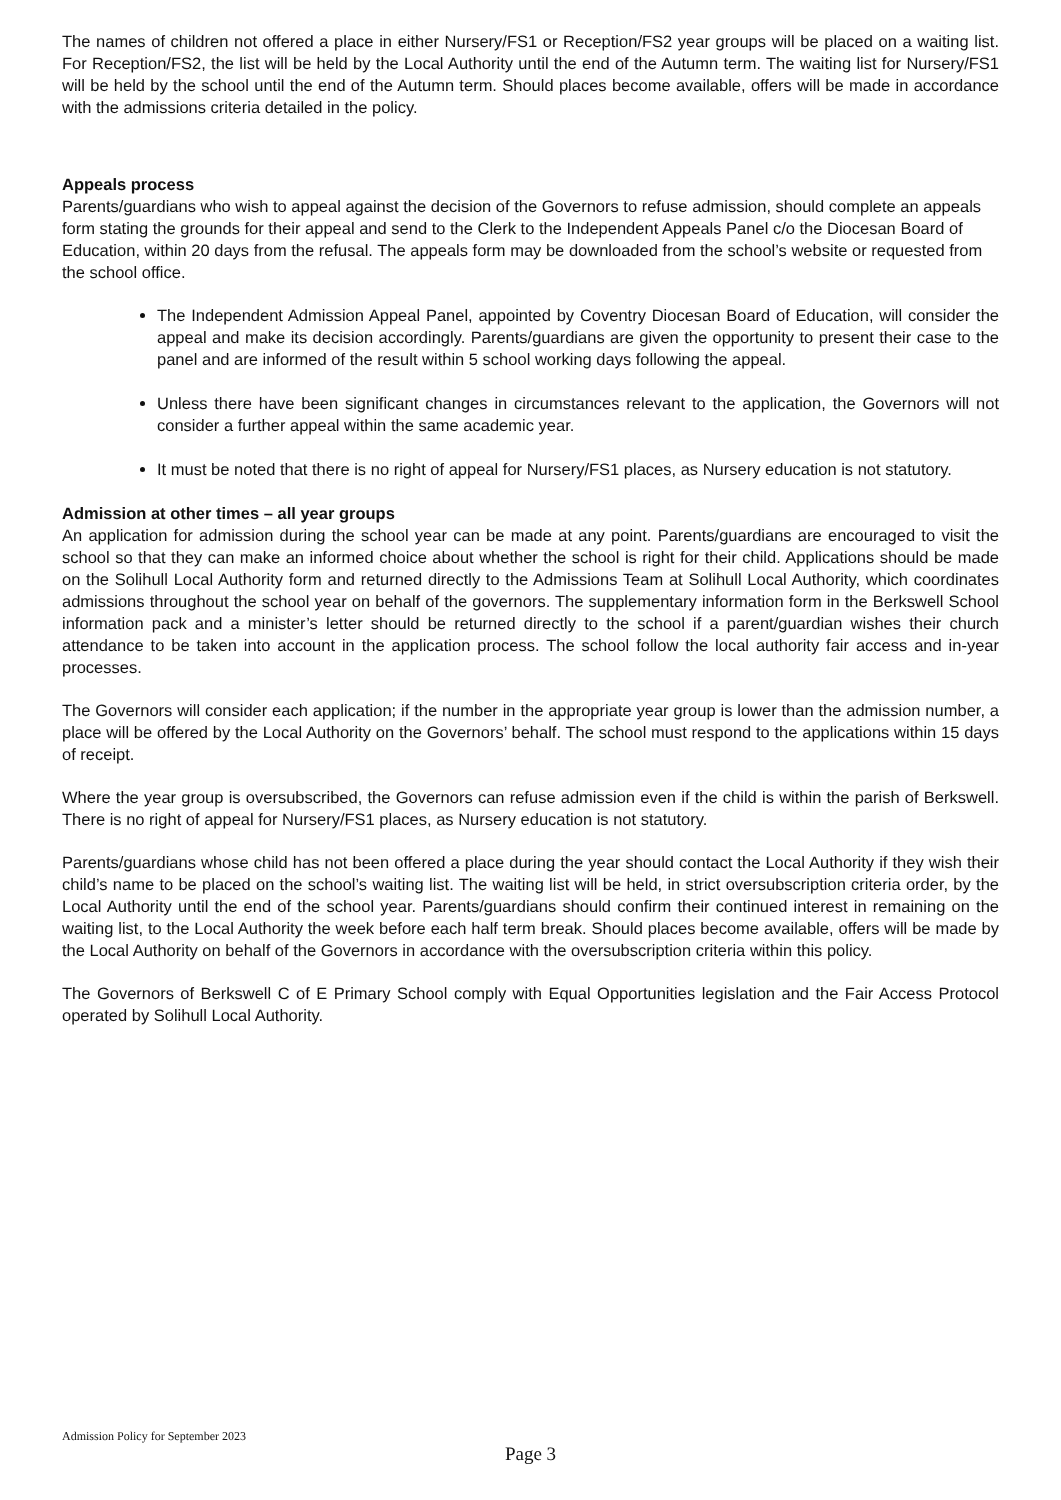The names of children not offered a place in either Nursery/FS1 or Reception/FS2 year groups will be placed on a waiting list. For Reception/FS2, the list will be held by the Local Authority until the end of the Autumn term. The waiting list for Nursery/FS1 will be held by the school until the end of the Autumn term. Should places become available, offers will be made in accordance with the admissions criteria detailed in the policy.
Appeals process
Parents/guardians who wish to appeal against the decision of the Governors to refuse admission, should complete an appeals form stating the grounds for their appeal and send to the Clerk to the Independent Appeals Panel c/o the Diocesan Board of Education, within 20 days from the refusal. The appeals form may be downloaded from the school’s website or requested from the school office.
The Independent Admission Appeal Panel, appointed by Coventry Diocesan Board of Education, will consider the appeal and make its decision accordingly. Parents/guardians are given the opportunity to present their case to the panel and are informed of the result within 5 school working days following the appeal.
Unless there have been significant changes in circumstances relevant to the application, the Governors will not consider a further appeal within the same academic year.
It must be noted that there is no right of appeal for Nursery/FS1 places, as Nursery education is not statutory.
Admission at other times – all year groups
An application for admission during the school year can be made at any point. Parents/guardians are encouraged to visit the school so that they can make an informed choice about whether the school is right for their child. Applications should be made on the Solihull Local Authority form and returned directly to the Admissions Team at Solihull Local Authority, which coordinates admissions throughout the school year on behalf of the governors. The supplementary information form in the Berkswell School information pack and a minister’s letter should be returned directly to the school if a parent/guardian wishes their church attendance to be taken into account in the application process. The school follow the local authority fair access and in-year processes.
The Governors will consider each application; if the number in the appropriate year group is lower than the admission number, a place will be offered by the Local Authority on the Governors’ behalf. The school must respond to the applications within 15 days of receipt.
Where the year group is oversubscribed, the Governors can refuse admission even if the child is within the parish of Berkswell. There is no right of appeal for Nursery/FS1 places, as Nursery education is not statutory.
Parents/guardians whose child has not been offered a place during the year should contact the Local Authority if they wish their child’s name to be placed on the school’s waiting list. The waiting list will be held, in strict oversubscription criteria order, by the Local Authority until the end of the school year. Parents/guardians should confirm their continued interest in remaining on the waiting list, to the Local Authority the week before each half term break. Should places become available, offers will be made by the Local Authority on behalf of the Governors in accordance with the oversubscription criteria within this policy.
The Governors of Berkswell C of E Primary School comply with Equal Opportunities legislation and the Fair Access Protocol operated by Solihull Local Authority.
Admission Policy for September 2023
Page 3